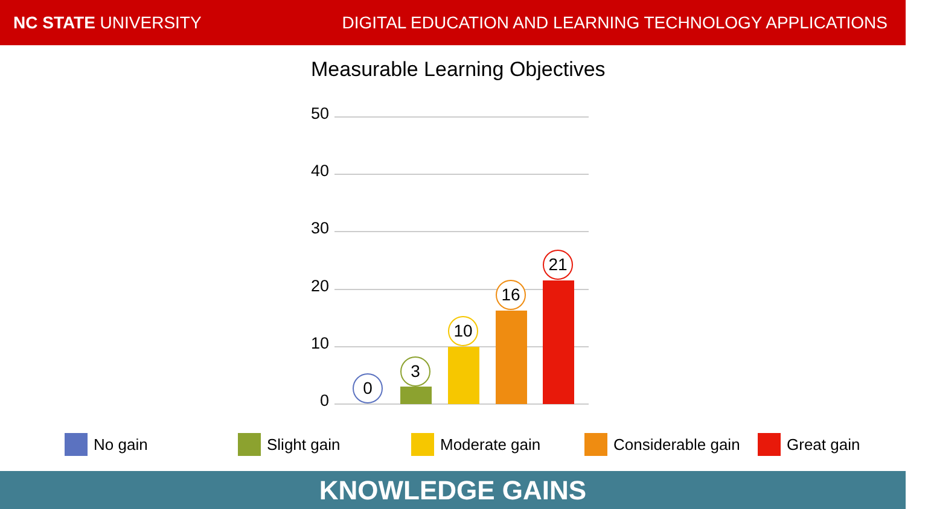NC STATE UNIVERSITY
DIGITAL EDUCATION AND LEARNING TECHNOLOGY APPLICATIONS
Measurable Learning Objectives
50
40
30
20
10
0
0
3
10
16
21
No gain Slight gain Moderate gain Considerable gain Great gain
KNOWLEDGE GAINS